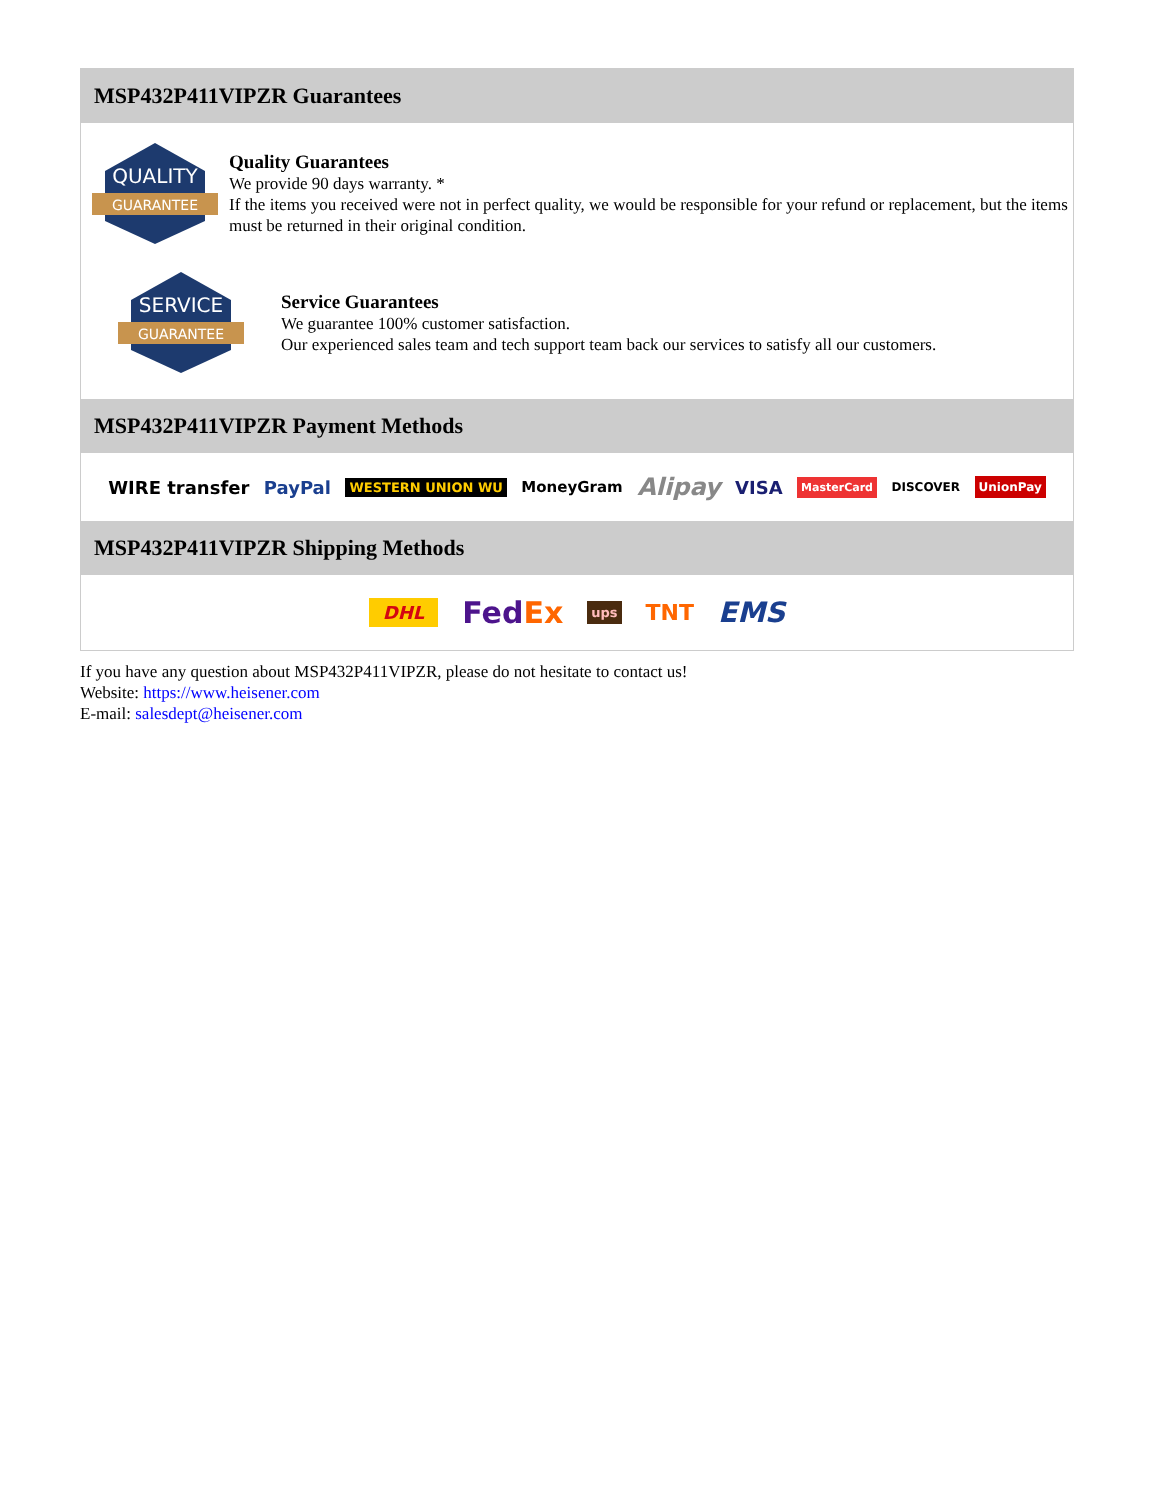MSP432P411VIPZR Guarantees
QUALITY
GUARANTEE
Quality Guarantees
We provide 90 days warranty. *
If the items you received were not in perfect quality, we would be responsible for your refund or replacement, but the items must be returned in their original condition.
SERVICE
GUARANTEE
Service Guarantees
We guarantee 100% customer satisfaction.
Our experienced sales team and tech support team back our services to satisfy all our customers.
MSP432P411VIPZR Payment Methods
WIRE transfer PayPal WESTERN UNION WU MoneyGram Alipay VISA MasterCard DISCOVER UnionPay
MSP432P411VIPZR Shipping Methods
DHL FedEx ups TNT EMS
If you have any question about MSP432P411VIPZR, please do not hesitate to contact us!
Website: https://www.heisener.com
E-mail: salesdept@heisener.com